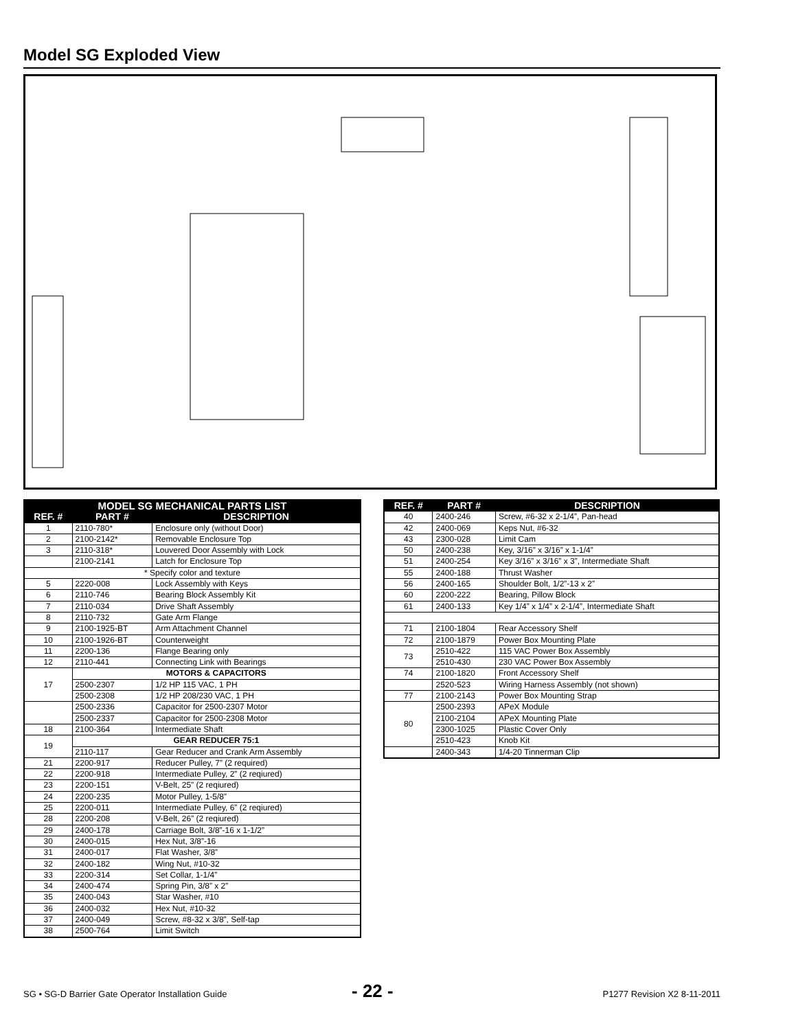Model SG Exploded View
| MODEL SG MECHANICAL PARTS LIST | | |
| --- | --- | --- |
| REF. # | PART # | DESCRIPTION |
| 1 | 2110-780* | Enclosure only (without Door) |
| 2 | 2100-2142* | Removable Enclosure Top |
| 3 | 2110-318* | Louvered Door Assembly with Lock |
| | 2100-2141 | Latch for Enclosure Top |
| * Specify color and texture | | |
| 5 | 2220-008 | Lock Assembly with Keys |
| 6 | 2110-746 | Bearing Block Assembly Kit |
| 7 | 2110-034 | Drive Shaft Assembly |
| 8 | 2110-732 | Gate Arm Flange |
| 9 | 2100-1925-BT | Arm Attachment Channel |
| 10 | 2100-1926-BT | Counterweight |
| 11 | 2200-136 | Flange Bearing only |
| 12 | 2110-441 | Connecting Link with Bearings |
| 17 | MOTORS & CAPACITORS | |
| | 2500-2307 | 1/2 HP 115 VAC, 1 PH |
| | 2500-2308 | 1/2 HP 208/230 VAC, 1 PH |
| | 2500-2336 | Capacitor for 2500-2307 Motor |
| | 2500-2337 | Capacitor for 2500-2308 Motor |
| 18 | 2100-364 | Intermediate Shaft |
| 19 | GEAR REDUCER 75:1 | |
| | 2110-117 | Gear Reducer and Crank Arm Assembly |
| 21 | 2200-917 | Reducer Pulley, 7” (2 required) |
| 22 | 2200-918 | Intermediate Pulley, 2” (2 reqiured) |
| 23 | 2200-151 | V-Belt, 25” (2 reqiured) |
| 24 | 2200-235 | Motor Pulley, 1-5/8” |
| 25 | 2200-011 | Intermediate Pulley, 6” (2 reqiured) |
| 28 | 2200-208 | V-Belt, 26” (2 reqiured) |
| 29 | 2400-178 | Carriage Bolt, 3/8”-16 x 1-1/2” |
| 30 | 2400-015 | Hex Nut, 3/8”-16 |
| 31 | 2400-017 | Flat Washer, 3/8” |
| 32 | 2400-182 | Wing Nut, #10-32 |
| 33 | 2200-314 | Set Collar, 1-1/4” |
| 34 | 2400-474 | Spring Pin, 3/8” x 2” |
| 35 | 2400-043 | Star Washer, #10 |
| 36 | 2400-032 | Hex Nut, #10-32 |
| 37 | 2400-049 | Screw, #8-32 x 3/8”, Self-tap |
| 38 | 2500-764 | Limit Switch |
| REF. # | PART # | DESCRIPTION |
| --- | --- | --- |
| 40 | 2400-246 | Screw, #6-32 x 2-1/4”, Pan-head |
| 42 | 2400-069 | Keps Nut, #6-32 |
| 43 | 2300-028 | Limit Cam |
| 50 | 2400-238 | Key, 3/16” x 3/16” x 1-1/4” |
| 51 | 2400-254 | Key 3/16” x 3/16” x 3”, Intermediate Shaft |
| 55 | 2400-188 | Thrust Washer |
| 56 | 2400-165 | Shoulder Bolt, 1/2”-13 x 2” |
| 60 | 2200-222 | Bearing, Pillow Block |
| 61 | 2400-133 | Key 1/4” x 1/4” x 2-1/4”, Intermediate Shaft |
| 71 | 2100-1804 | Rear Accessory Shelf |
| 72 | 2100-1879 | Power Box Mounting Plate |
| 73 | 2510-422 | 115 VAC Power Box Assembly |
| | 2510-430 | 230 VAC Power Box Assembly |
| 74 | 2100-1820 | Front Accessory Shelf |
| | 2520-523 | Wiring Harness Assembly (not shown) |
| 77 | 2100-2143 | Power Box Mounting Strap |
| 80 | 2500-2393 | APeX Module |
| | 2100-2104 | APeX Mounting Plate |
| | 2300-1025 | Plastic Cover Only |
| | 2510-423 | Knob Kit |
| | 2400-343 | 1/4-20 Tinnerman Clip |
SG • SG-D Barrier Gate Operator Installation Guide
- 22 - P1277 Revision X2 8-11-2011